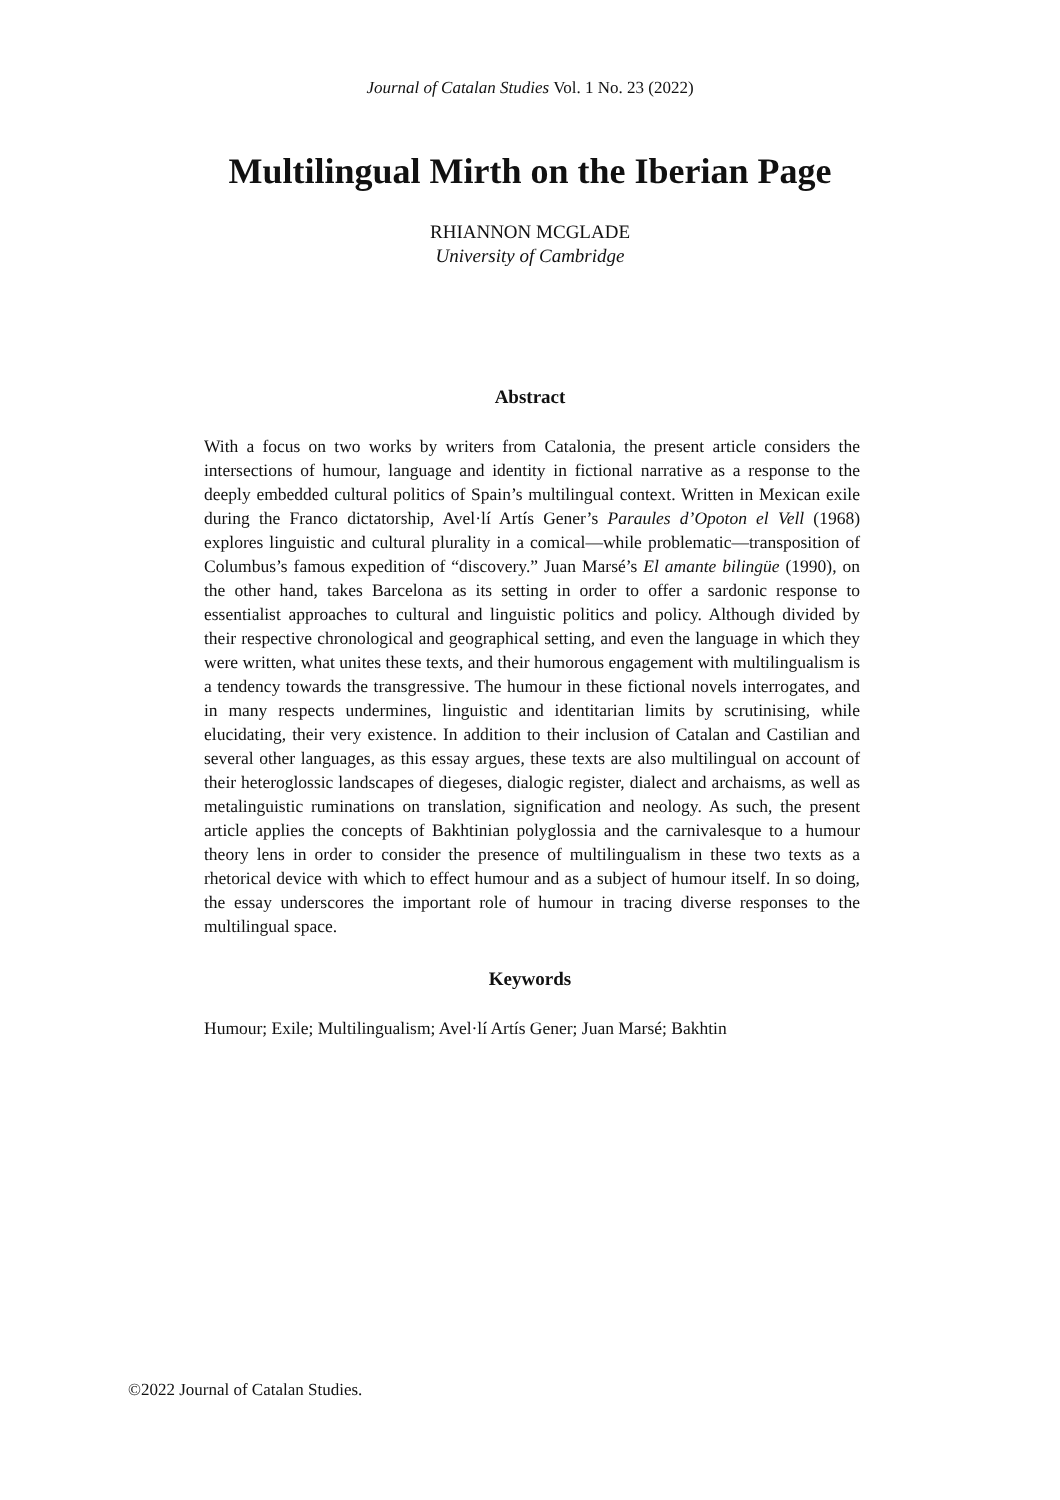Journal of Catalan Studies Vol. 1 No. 23 (2022)
Multilingual Mirth on the Iberian Page
RHIANNON MCGLADE
University of Cambridge
Abstract
With a focus on two works by writers from Catalonia, the present article considers the intersections of humour, language and identity in fictional narrative as a response to the deeply embedded cultural politics of Spain’s multilingual context. Written in Mexican exile during the Franco dictatorship, Avel·lí Artís Gener’s Paraules d’Opoton el Vell (1968) explores linguistic and cultural plurality in a comical—while problematic—transposition of Columbus’s famous expedition of “discovery.” Juan Marsé’s El amante bilingüe (1990), on the other hand, takes Barcelona as its setting in order to offer a sardonic response to essentialist approaches to cultural and linguistic politics and policy. Although divided by their respective chronological and geographical setting, and even the language in which they were written, what unites these texts, and their humorous engagement with multilingualism is a tendency towards the transgressive. The humour in these fictional novels interrogates, and in many respects undermines, linguistic and identitarian limits by scrutinising, while elucidating, their very existence. In addition to their inclusion of Catalan and Castilian and several other languages, as this essay argues, these texts are also multilingual on account of their heteroglossic landscapes of diegeses, dialogic register, dialect and archaisms, as well as metalinguistic ruminations on translation, signification and neology. As such, the present article applies the concepts of Bakhtinian polyglossia and the carnivalesque to a humour theory lens in order to consider the presence of multilingualism in these two texts as a rhetorical device with which to effect humour and as a subject of humour itself. In so doing, the essay underscores the important role of humour in tracing diverse responses to the multilingual space.
Keywords
Humour; Exile; Multilingualism; Avel·lí Artís Gener; Juan Marsé; Bakhtin
©2022 Journal of Catalan Studies.